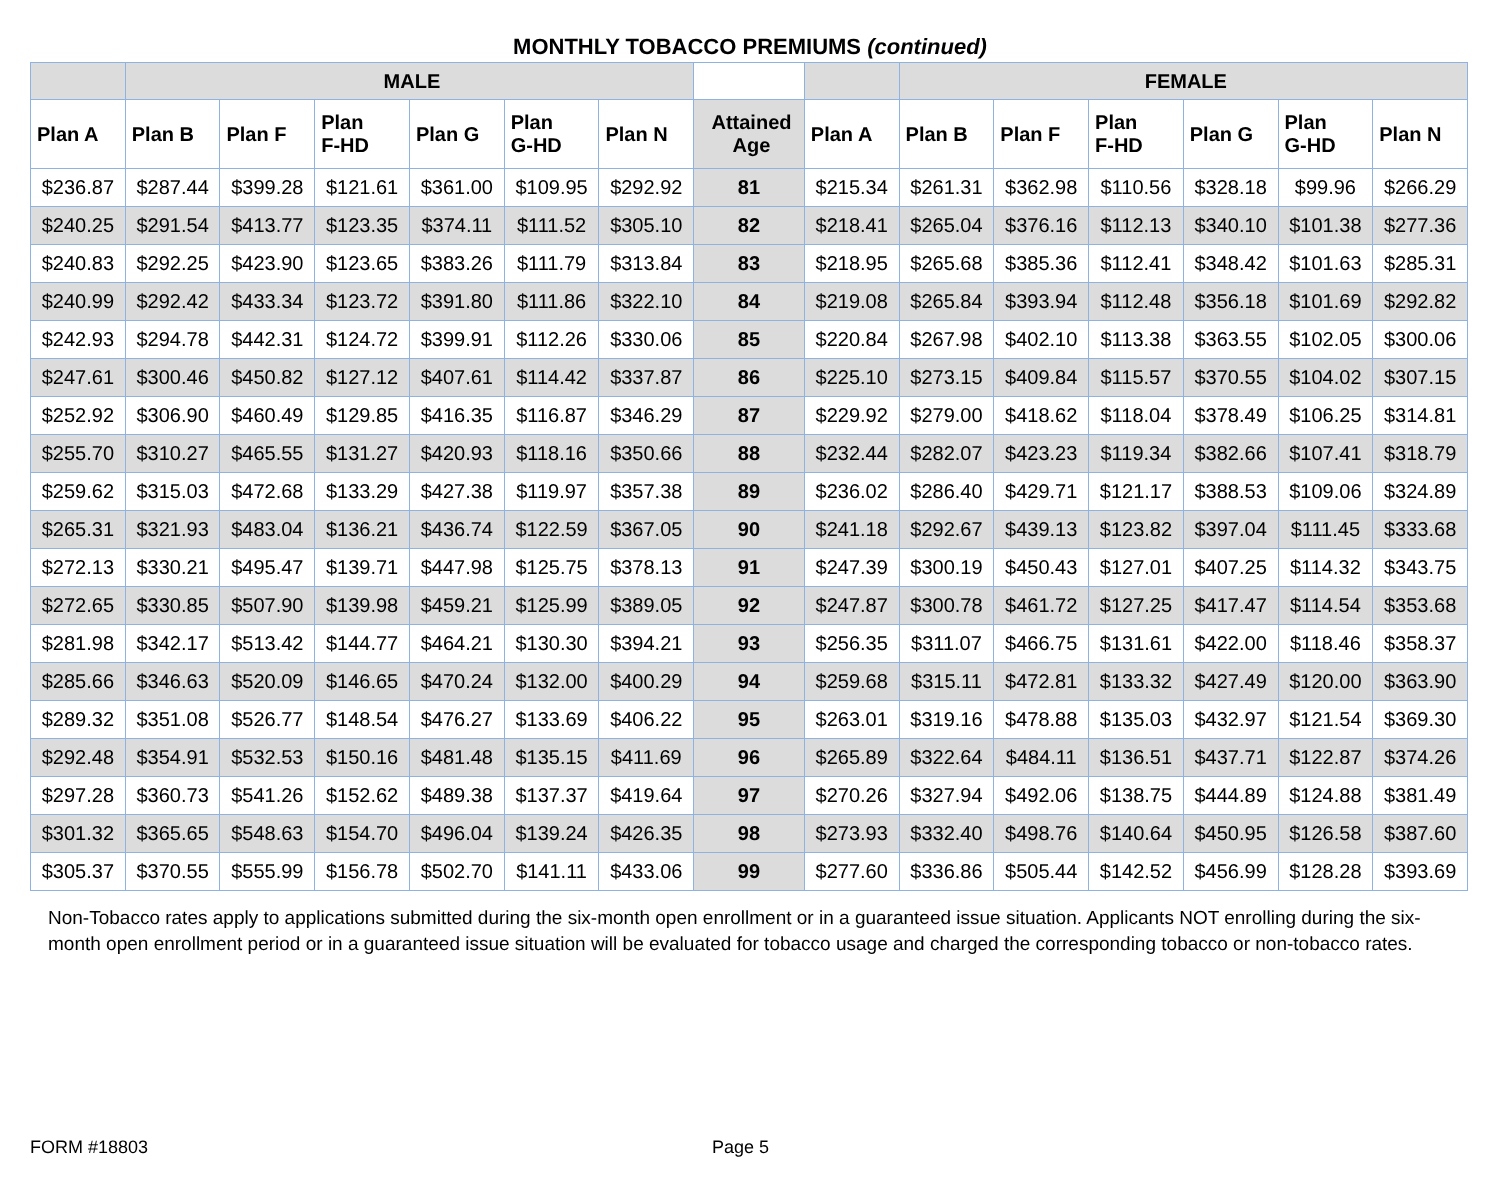MONTHLY TOBACCO PREMIUMS (continued)
| | MALE | | | | | | | | FEMALE | | | | | |
| --- | --- | --- | --- | --- | --- | --- | --- | --- | --- | --- | --- | --- | --- | --- |
| Plan A | Plan B | Plan F | Plan F-HD | Plan G | Plan G-HD | Plan N | Attained Age | Plan A | Plan B | Plan F | Plan F-HD | Plan G | Plan G-HD | Plan N |
| $236.87 | $287.44 | $399.28 | $121.61 | $361.00 | $109.95 | $292.92 | 81 | $215.34 | $261.31 | $362.98 | $110.56 | $328.18 | $99.96 | $266.29 |
| $240.25 | $291.54 | $413.77 | $123.35 | $374.11 | $111.52 | $305.10 | 82 | $218.41 | $265.04 | $376.16 | $112.13 | $340.10 | $101.38 | $277.36 |
| $240.83 | $292.25 | $423.90 | $123.65 | $383.26 | $111.79 | $313.84 | 83 | $218.95 | $265.68 | $385.36 | $112.41 | $348.42 | $101.63 | $285.31 |
| $240.99 | $292.42 | $433.34 | $123.72 | $391.80 | $111.86 | $322.10 | 84 | $219.08 | $265.84 | $393.94 | $112.48 | $356.18 | $101.69 | $292.82 |
| $242.93 | $294.78 | $442.31 | $124.72 | $399.91 | $112.26 | $330.06 | 85 | $220.84 | $267.98 | $402.10 | $113.38 | $363.55 | $102.05 | $300.06 |
| $247.61 | $300.46 | $450.82 | $127.12 | $407.61 | $114.42 | $337.87 | 86 | $225.10 | $273.15 | $409.84 | $115.57 | $370.55 | $104.02 | $307.15 |
| $252.92 | $306.90 | $460.49 | $129.85 | $416.35 | $116.87 | $346.29 | 87 | $229.92 | $279.00 | $418.62 | $118.04 | $378.49 | $106.25 | $314.81 |
| $255.70 | $310.27 | $465.55 | $131.27 | $420.93 | $118.16 | $350.66 | 88 | $232.44 | $282.07 | $423.23 | $119.34 | $382.66 | $107.41 | $318.79 |
| $259.62 | $315.03 | $472.68 | $133.29 | $427.38 | $119.97 | $357.38 | 89 | $236.02 | $286.40 | $429.71 | $121.17 | $388.53 | $109.06 | $324.89 |
| $265.31 | $321.93 | $483.04 | $136.21 | $436.74 | $122.59 | $367.05 | 90 | $241.18 | $292.67 | $439.13 | $123.82 | $397.04 | $111.45 | $333.68 |
| $272.13 | $330.21 | $495.47 | $139.71 | $447.98 | $125.75 | $378.13 | 91 | $247.39 | $300.19 | $450.43 | $127.01 | $407.25 | $114.32 | $343.75 |
| $272.65 | $330.85 | $507.90 | $139.98 | $459.21 | $125.99 | $389.05 | 92 | $247.87 | $300.78 | $461.72 | $127.25 | $417.47 | $114.54 | $353.68 |
| $281.98 | $342.17 | $513.42 | $144.77 | $464.21 | $130.30 | $394.21 | 93 | $256.35 | $311.07 | $466.75 | $131.61 | $422.00 | $118.46 | $358.37 |
| $285.66 | $346.63 | $520.09 | $146.65 | $470.24 | $132.00 | $400.29 | 94 | $259.68 | $315.11 | $472.81 | $133.32 | $427.49 | $120.00 | $363.90 |
| $289.32 | $351.08 | $526.77 | $148.54 | $476.27 | $133.69 | $406.22 | 95 | $263.01 | $319.16 | $478.88 | $135.03 | $432.97 | $121.54 | $369.30 |
| $292.48 | $354.91 | $532.53 | $150.16 | $481.48 | $135.15 | $411.69 | 96 | $265.89 | $322.64 | $484.11 | $136.51 | $437.71 | $122.87 | $374.26 |
| $297.28 | $360.73 | $541.26 | $152.62 | $489.38 | $137.37 | $419.64 | 97 | $270.26 | $327.94 | $492.06 | $138.75 | $444.89 | $124.88 | $381.49 |
| $301.32 | $365.65 | $548.63 | $154.70 | $496.04 | $139.24 | $426.35 | 98 | $273.93 | $332.40 | $498.76 | $140.64 | $450.95 | $126.58 | $387.60 |
| $305.37 | $370.55 | $555.99 | $156.78 | $502.70 | $141.11 | $433.06 | 99 | $277.60 | $336.86 | $505.44 | $142.52 | $456.99 | $128.28 | $393.69 |
Non-Tobacco rates apply to applications submitted during the six-month open enrollment or in a guaranteed issue situation. Applicants NOT enrolling during the six-month open enrollment period or in a guaranteed issue situation will be evaluated for tobacco usage and charged the corresponding tobacco or non-tobacco rates.
FORM #18803 Page 5